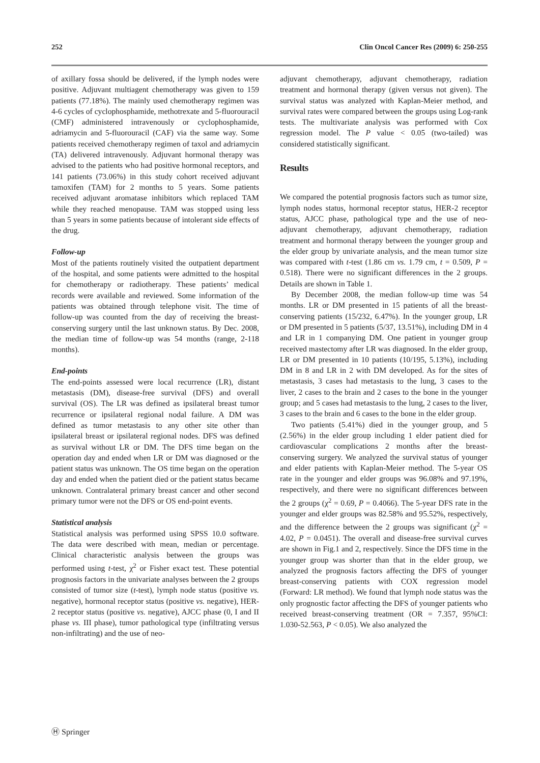252 Clin Oncol Cancer Res (2009) 6: 250-255
of axillary fossa should be delivered, if the lymph nodes were positive. Adjuvant multiagent chemotherapy was given to 159 patients (77.18%). The mainly used chemotherapy regimen was 4-6 cycles of cyclophosphamide, methotrexate and 5-fluorouracil (CMF) administered intravenously or cyclophosphamide, adriamycin and 5-fluorouracil (CAF) via the same way. Some patients received chemotherapy regimen of taxol and adriamycin (TA) delivered intravenously. Adjuvant hormonal therapy was advised to the patients who had positive hormonal receptors, and 141 patients (73.06%) in this study cohort received adjuvant tamoxifen (TAM) for 2 months to 5 years. Some patients received adjuvant aromatase inhibitors which replaced TAM while they reached menopause. TAM was stopped using less than 5 years in some patients because of intolerant side effects of the drug.
Follow-up
Most of the patients routinely visited the outpatient department of the hospital, and some patients were admitted to the hospital for chemotherapy or radiotherapy. These patients’ medical records were available and reviewed. Some information of the patients was obtained through telephone visit. The time of follow-up was counted from the day of receiving the breast-conserving surgery until the last unknown status. By Dec. 2008, the median time of follow-up was 54 months (range, 2-118 months).
End-points
The end-points assessed were local recurrence (LR), distant metastasis (DM), disease-free survival (DFS) and overall survival (OS). The LR was defined as ipsilateral breast tumor recurrence or ipsilateral regional nodal failure. A DM was defined as tumor metastasis to any other site other than ipsilateral breast or ipsilateral regional nodes. DFS was defined as survival without LR or DM. The DFS time began on the operation day and ended when LR or DM was diagnosed or the patient status was unknown. The OS time began on the operation day and ended when the patient died or the patient status became unknown. Contralateral primary breast cancer and other second primary tumor were not the DFS or OS end-point events.
Statistical analysis
Statistical analysis was performed using SPSS 10.0 software. The data were described with mean, median or percentage. Clinical characteristic analysis between the groups was performed using t-test, χ<sup>2</sup> or Fisher exact test. These potential prognosis factors in the univariate analyses between the 2 groups consisted of tumor size (t-test), lymph node status (positive vs. negative), hormonal receptor status (positive vs. negative), HER-2 receptor status (positive vs. negative), AJCC phase (0, I and II phase vs. III phase), tumor pathological type (infiltrating versus non-infiltrating) and the use of neo-
adjuvant chemotherapy, adjuvant chemotherapy, radiation treatment and hormonal therapy (given versus not given). The survival status was analyzed with Kaplan-Meier method, and survival rates were compared between the groups using Log-rank tests. The multivariate analysis was performed with Cox regression model. The P value < 0.05 (two-tailed) was considered statistically significant.
Results
We compared the potential prognosis factors such as tumor size, lymph nodes status, hormonal receptor status, HER-2 receptor status, AJCC phase, pathological type and the use of neo-adjuvant chemotherapy, adjuvant chemotherapy, radiation treatment and hormonal therapy between the younger group and the elder group by univariate analysis, and the mean tumor size was compared with t-test (1.86 cm vs. 1.79 cm, t = 0.509, P = 0.518). There were no significant differences in the 2 groups. Details are shown in Table 1.
By December 2008, the median follow-up time was 54 months. LR or DM presented in 15 patients of all the breast-conserving patients (15/232, 6.47%). In the younger group, LR or DM presented in 5 patients (5/37, 13.51%), including DM in 4 and LR in 1 companying DM. One patient in younger group received mastectomy after LR was diagnosed. In the elder group, LR or DM presented in 10 patients (10/195, 5.13%), including DM in 8 and LR in 2 with DM developed. As for the sites of metastasis, 3 cases had metastasis to the lung, 3 cases to the liver, 2 cases to the brain and 2 cases to the bone in the younger group; and 5 cases had metastasis to the lung, 2 cases to the liver, 3 cases to the brain and 6 cases to the bone in the elder group.
Two patients (5.41%) died in the younger group, and 5 (2.56%) in the elder group including 1 elder patient died for cardiovascular complications 2 months after the breast-conserving surgery. We analyzed the survival status of younger and elder patients with Kaplan-Meier method. The 5-year OS rate in the younger and elder groups was 96.08% and 97.19%, respectively, and there were no significant differences between the 2 groups (χ<sup>2</sup> = 0.69, P = 0.4066). The 5-year DFS rate in the younger and elder groups was 82.58% and 95.52%, respectively, and the difference between the 2 groups was significant (χ<sup>2</sup> = 4.02, P = 0.0451). The overall and disease-free survival curves are shown in Fig.1 and 2, respectively. Since the DFS time in the younger group was shorter than that in the elder group, we analyzed the prognosis factors affecting the DFS of younger breast-conserving patients with COX regression model (Forward: LR method). We found that lymph node status was the only prognostic factor affecting the DFS of younger patients who received breast-conserving treatment (OR = 7.357, 95%CI: 1.030-52.563, P < 0.05). We also analyzed the
Ⓗ Springer